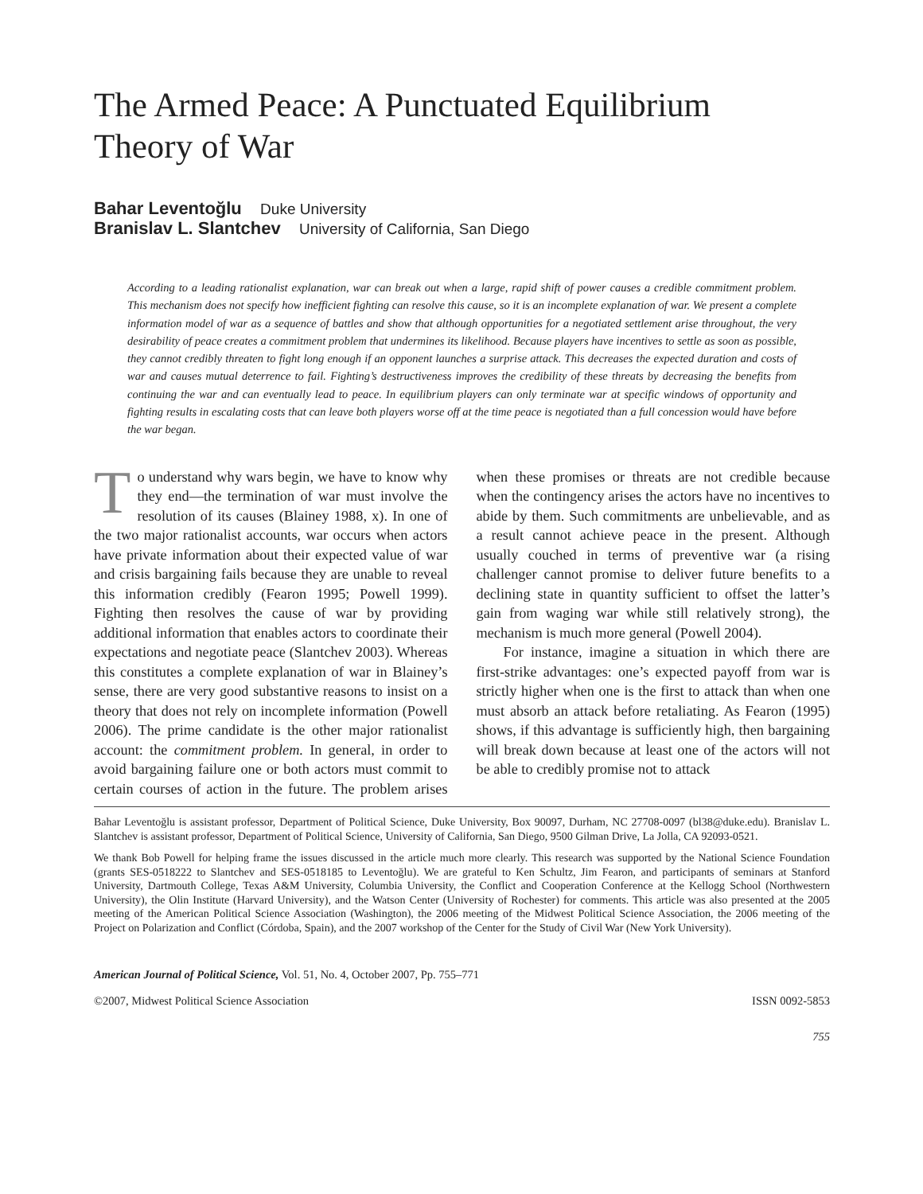The Armed Peace: A Punctuated Equilibrium
Theory of War
Bahar Leventoğlu Duke University
Branislav L. Slantchev University of California, San Diego
According to a leading rationalist explanation, war can break out when a large, rapid shift of power causes a credible commitment problem. This mechanism does not specify how inefficient fighting can resolve this cause, so it is an incomplete explanation of war. We present a complete information model of war as a sequence of battles and show that although opportunities for a negotiated settlement arise throughout, the very desirability of peace creates a commitment problem that undermines its likelihood. Because players have incentives to settle as soon as possible, they cannot credibly threaten to fight long enough if an opponent launches a surprise attack. This decreases the expected duration and costs of war and causes mutual deterrence to fail. Fighting’s destructiveness improves the credibility of these threats by decreasing the benefits from continuing the war and can eventually lead to peace. In equilibrium players can only terminate war at specific windows of opportunity and fighting results in escalating costs that can leave both players worse off at the time peace is negotiated than a full concession would have before the war began.
To understand why wars begin, we have to know why they end—the termination of war must involve the resolution of its causes (Blainey 1988, x). In one of the two major rationalist accounts, war occurs when actors have private information about their expected value of war and crisis bargaining fails because they are unable to reveal this information credibly (Fearon 1995; Powell 1999). Fighting then resolves the cause of war by providing additional information that enables actors to coordinate their expectations and negotiate peace (Slantchev 2003). Whereas this constitutes a complete explanation of war in Blainey’s sense, there are very good substantive reasons to insist on a theory that does not rely on incomplete information (Powell 2006). The prime candidate is the other major rationalist account: the commitment problem. In general, in order to avoid bargaining failure one or both actors must commit to certain courses of action in the future. The problem arises when these promises or threats are not credible because when the contingency arises the actors have no incentives to abide by them. Such commitments are unbelievable, and as a result cannot achieve peace in the present. Although usually couched in terms of preventive war (a rising challenger cannot promise to deliver future benefits to a declining state in quantity sufficient to offset the latter’s gain from waging war while still relatively strong), the mechanism is much more general (Powell 2004).
For instance, imagine a situation in which there are first-strike advantages: one’s expected payoff from war is strictly higher when one is the first to attack than when one must absorb an attack before retaliating. As Fearon (1995) shows, if this advantage is sufficiently high, then bargaining will break down because at least one of the actors will not be able to credibly promise not to attack
Bahar Leventoğlu is assistant professor, Department of Political Science, Duke University, Box 90097, Durham, NC 27708-0097 (bl38@duke.edu). Branislav L. Slantchev is assistant professor, Department of Political Science, University of California, San Diego, 9500 Gilman Drive, La Jolla, CA 92093-0521.
We thank Bob Powell for helping frame the issues discussed in the article much more clearly. This research was supported by the National Science Foundation (grants SES-0518222 to Slantchev and SES-0518185 to Leventoğlu). We are grateful to Ken Schultz, Jim Fearon, and participants of seminars at Stanford University, Dartmouth College, Texas A&M University, Columbia University, the Conflict and Cooperation Conference at the Kellogg School (Northwestern University), the Olin Institute (Harvard University), and the Watson Center (University of Rochester) for comments. This article was also presented at the 2005 meeting of the American Political Science Association (Washington), the 2006 meeting of the Midwest Political Science Association, the 2006 meeting of the Project on Polarization and Conflict (Córdoba, Spain), and the 2007 workshop of the Center for the Study of Civil War (New York University).
American Journal of Political Science, Vol. 51, No. 4, October 2007, Pp. 755–771
©2007, Midwest Political Science Association ISSN 0092-5853
755